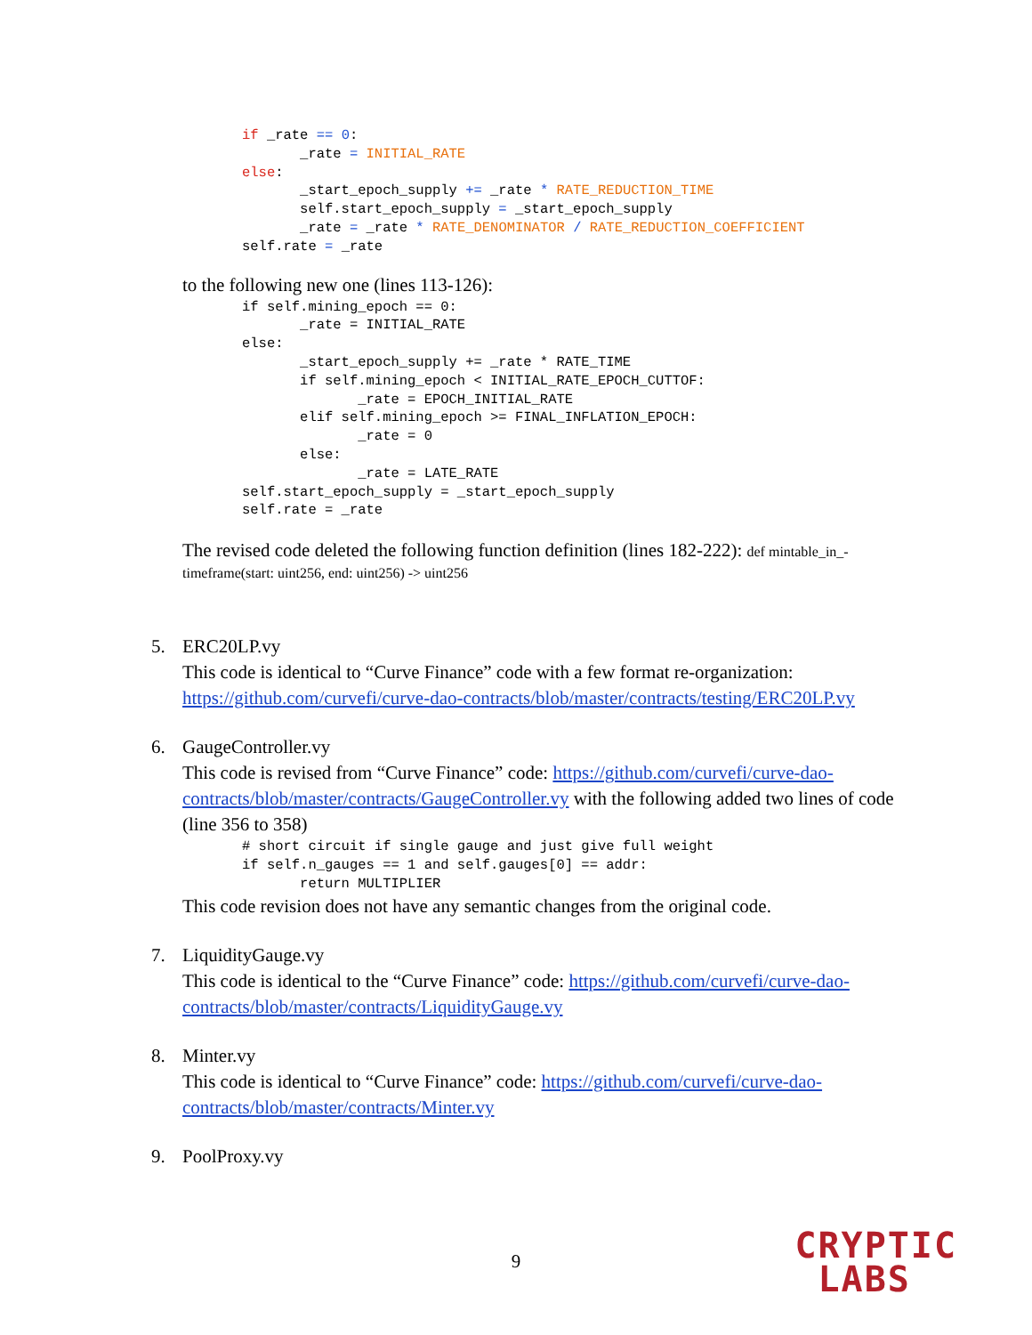if _rate == 0:
       _rate = INITIAL_RATE
else:
       _start_epoch_supply += _rate * RATE_REDUCTION_TIME
       self.start_epoch_supply = _start_epoch_supply
       _rate = _rate * RATE_DENOMINATOR / RATE_REDUCTION_COEFFICIENT
self.rate = _rate
to the following new one (lines 113-126):
if self.mining_epoch == 0:
       _rate = INITIAL_RATE
else:
       _start_epoch_supply += _rate * RATE_TIME
       if self.mining_epoch < INITIAL_RATE_EPOCH_CUTTOF:
              _rate = EPOCH_INITIAL_RATE
       elif self.mining_epoch >= FINAL_INFLATION_EPOCH:
              _rate = 0
       else:
              _rate = LATE_RATE
self.start_epoch_supply = _start_epoch_supply
self.rate = _rate
The revised code deleted the following function definition (lines 182-222): def mintable_in_-
timeframe(start: uint256, end: uint256) -> uint256
5. ERC20LP.vy
This code is identical to “Curve Finance” code with a few format re-organization: https://github.com/curvefi/curve-dao-contracts/blob/master/contracts/testing/ERC20LP.vy
6. GaugeController.vy
This code is revised from “Curve Finance” code: https://github.com/curvefi/curve-dao-contracts/blob/master/contracts/GaugeController.vy with the following added two lines of code (line 356 to 358)
# short circuit if single gauge and just give full weight
if self.n_gauges == 1 and self.gauges[0] == addr:
       return MULTIPLIER
This code revision does not have any semantic changes from the original code.
7. LiquidityGauge.vy
This code is identical to the “Curve Finance” code: https://github.com/curvefi/curve-dao-contracts/blob/master/contracts/LiquidityGauge.vy
8. Minter.vy
This code is identical to “Curve Finance” code: https://github.com/curvefi/curve-dao-contracts/blob/master/contracts/Minter.vy
9. PoolProxy.vy
9
CRYPTIC
LABS